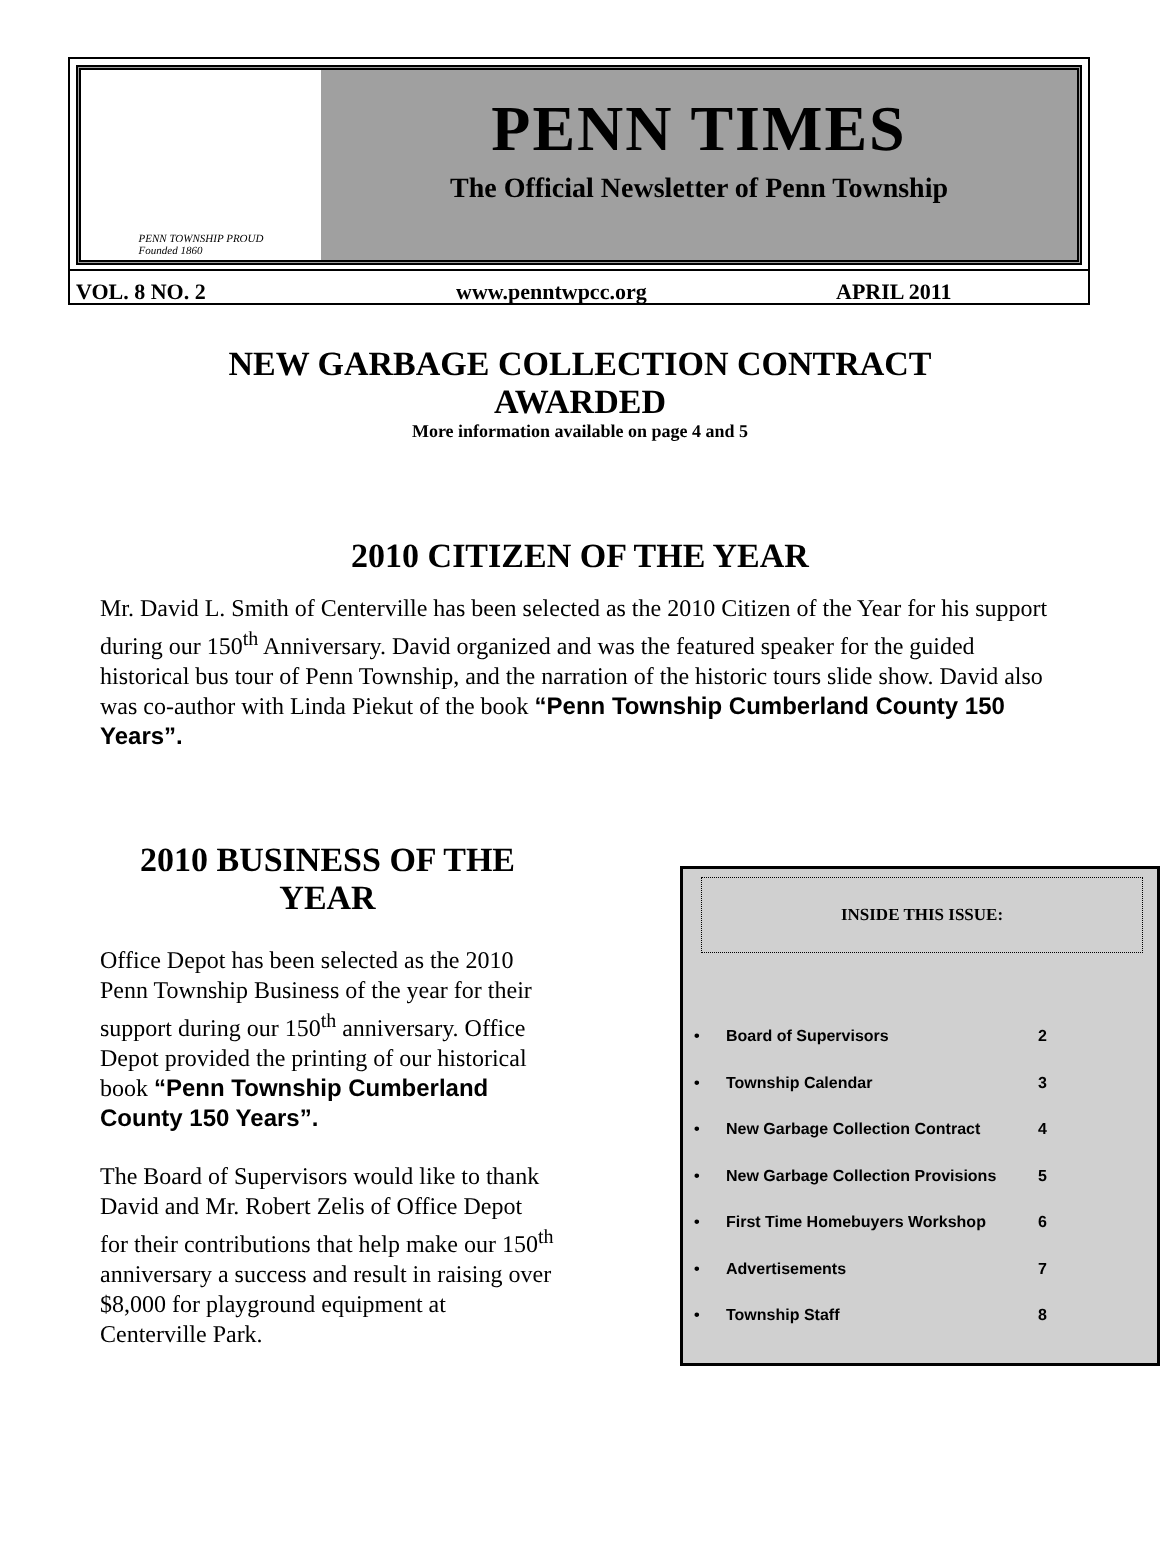PENN TOWNSHIP PROUD
Founded 1860
PENN TIMES
The Official Newsletter of Penn Township
VOL. 8 NO. 2 www.penntwpcc.org APRIL 2011
NEW GARBAGE COLLECTION CONTRACT
AWARDED
More information available on page 4 and 5
2010 CITIZEN OF THE YEAR
Mr. David L. Smith of Centerville has been selected as the 2010 Citizen of the Year for his support during our 150<sup>th</sup> Anniversary. David organized and was the featured speaker for the guided historical bus tour of Penn Township, and the narration of the historic tours slide show. David also was co-author with Linda Piekut of the book “Penn Township Cumberland County 150 Years”.
2010 BUSINESS OF THE YEAR
Office Depot has been selected as the 2010 Penn Township Business of the year for their support during our 150<sup>th</sup> anniversary. Office Depot provided the printing of our historical book “Penn Township Cumberland County 150 Years”.
The Board of Supervisors would like to thank David and Mr. Robert Zelis of Office Depot for their contributions that help make our 150<sup>th</sup> anniversary a success and result in raising over $8,000 for playground equipment at Centerville Park.
INSIDE THIS ISSUE:
| • | Board of Supervisors | 2 |
| • | Township Calendar | 3 |
| • | New Garbage Collection Contract | 4 |
| • | New Garbage Collection Provisions | 5 |
| • | First Time Homebuyers Workshop | 6 |
| • | Advertisements | 7 |
| • | Township Staff | 8 |